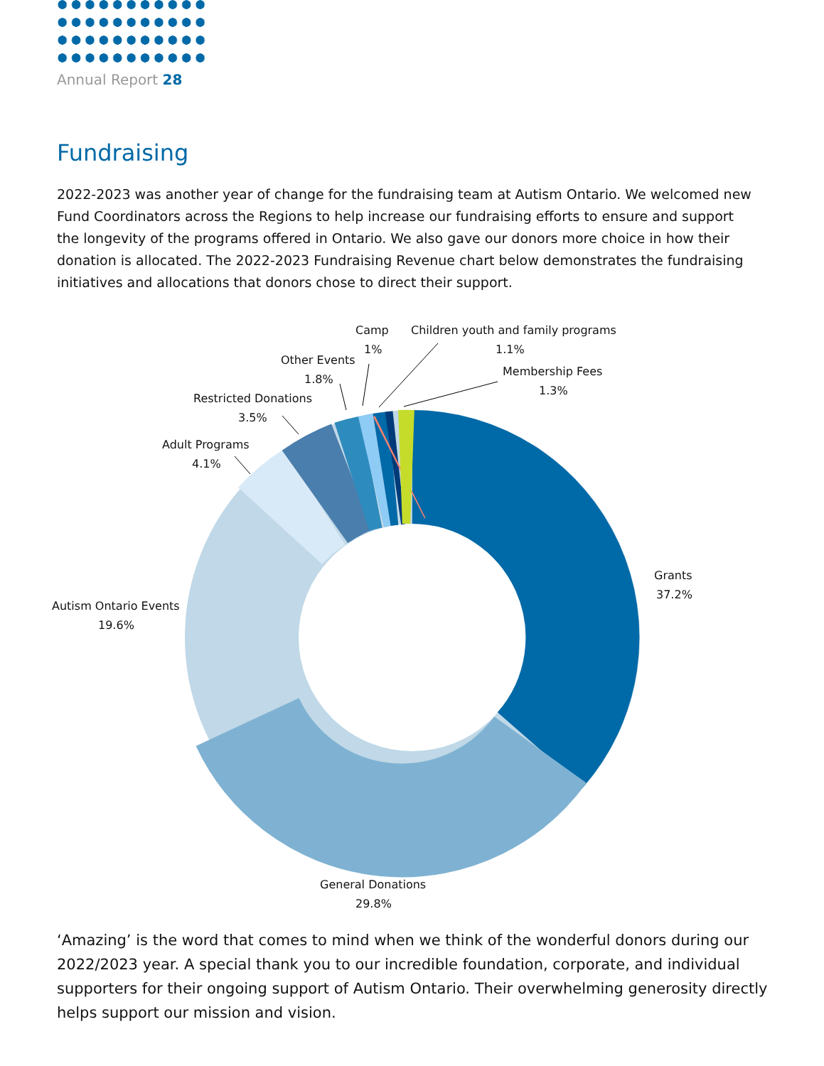Annual Report 28
Fundraising
2022-2023 was another year of change for the fundraising team at Autism Ontario. We welcomed new Fund Coordinators across the Regions to help increase our fundraising efforts to ensure and support the longevity of the programs offered in Ontario. We also gave our donors more choice in how their donation is allocated. The 2022-2023 Fundraising Revenue chart below demonstrates the fundraising initiatives and allocations that donors chose to direct their support.
Grants
37.2%
General Donations
29.8%
Autism Ontario Events
19.6%
Adult Programs
4.1%
Restricted Donations
3.5%
Other Events
1.8%
Camp
1%
Children youth and family programs
1.1%
Membership Fees
1.3%
‘Amazing’ is the word that comes to mind when we think of the wonderful donors during our 2022/2023 year. A special thank you to our incredible foundation, corporate, and individual supporters for their ongoing support of Autism Ontario. Their overwhelming generosity directly helps support our mission and vision.